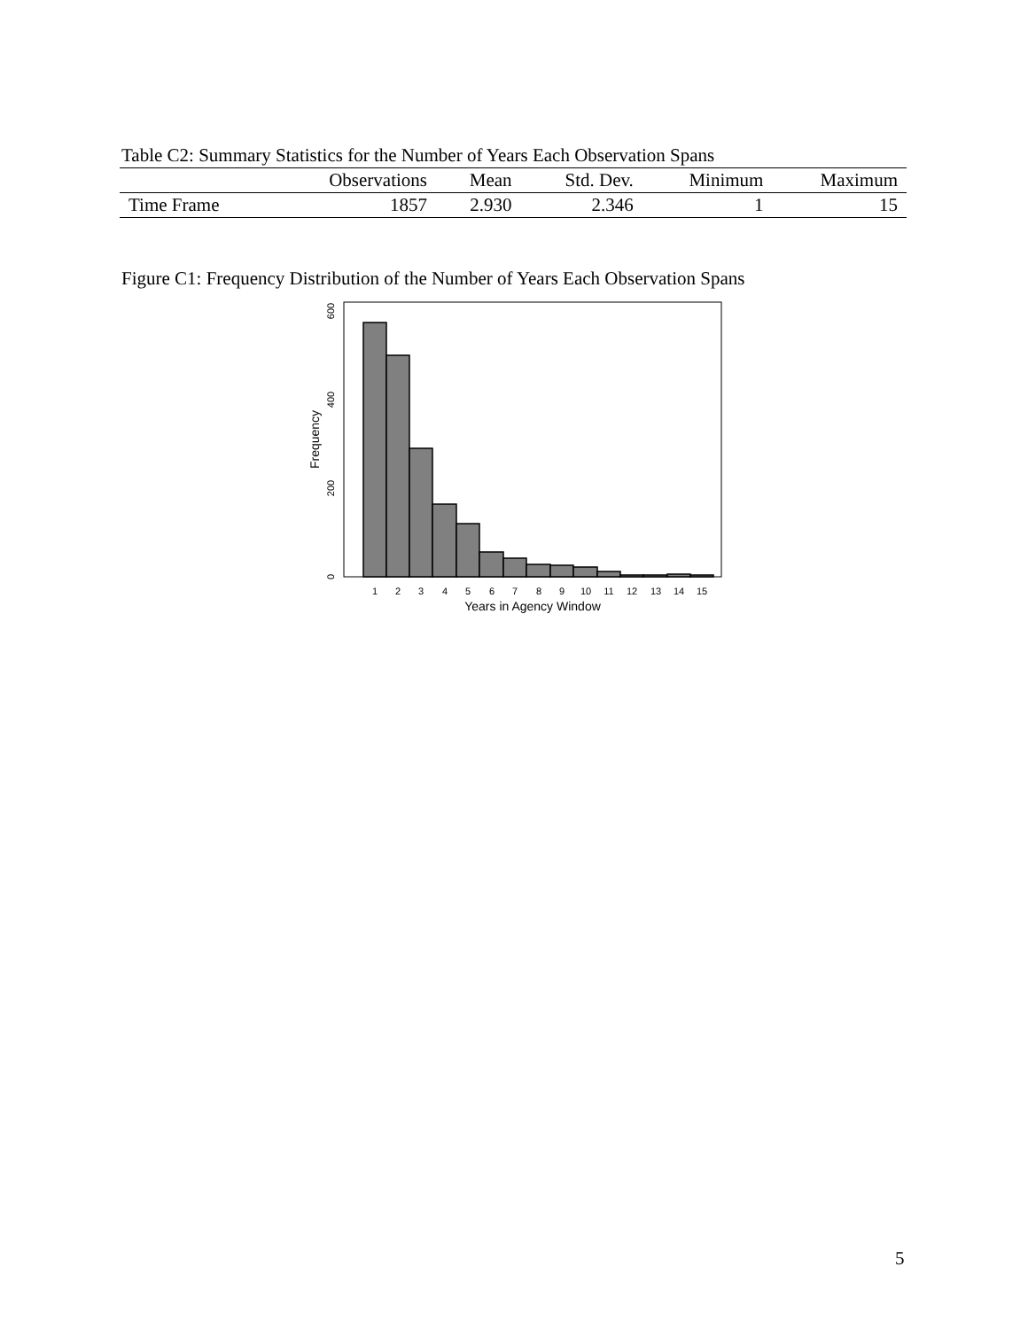Table C2: Summary Statistics for the Number of Years Each Observation Spans
| | Observations | Mean | Std. Dev. | Minimum | Maximum |
| --- | --- | --- | --- | --- | --- |
| Time Frame | 1857 | 2.930 | 2.346 | 1 | 15 |
Figure C1: Frequency Distribution of the Number of Years Each Observation Spans
1
2
3
4
5
6
7
8
9
10
11
12
13
14
15
Years in Agency Window
0
200
400
600
Frequency
5